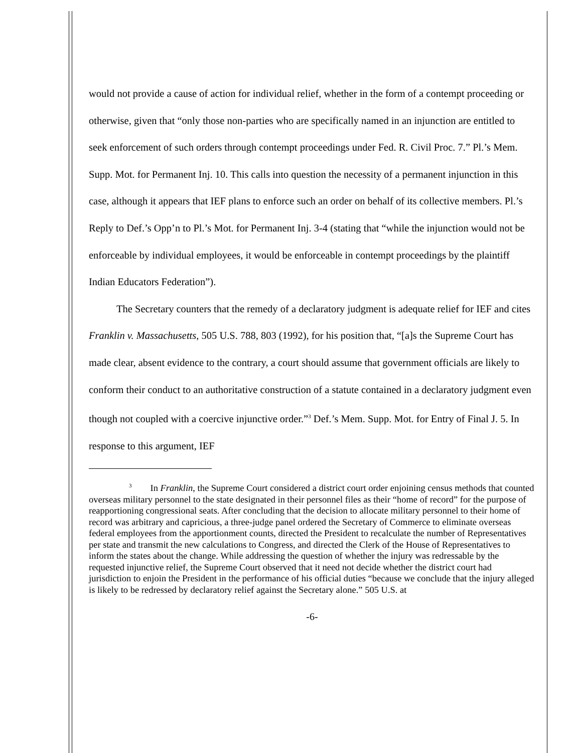would not provide a cause of action for individual relief, whether in the form of a contempt proceeding or otherwise, given that “only those non-parties who are specifically named in an injunction are entitled to seek enforcement of such orders through contempt proceedings under Fed. R. Civil Proc. 7.” Pl.’s Mem. Supp. Mot. for Permanent Inj. 10. This calls into question the necessity of a permanent injunction in this case, although it appears that IEF plans to enforce such an order on behalf of its collective members. Pl.’s Reply to Def.’s Opp’n to Pl.’s Mot. for Permanent Inj. 3-4 (stating that “while the injunction would not be enforceable by individual employees, it would be enforceable in contempt proceedings by the plaintiff Indian Educators Federation”).
The Secretary counters that the remedy of a declaratory judgment is adequate relief for IEF and cites Franklin v. Massachusetts, 505 U.S. 788, 803 (1992), for his position that, “[a]s the Supreme Court has made clear, absent evidence to the contrary, a court should assume that government officials are likely to conform their conduct to an authoritative construction of a statute contained in a declaratory judgment even though not coupled with a coercive injunctive order.”<sup>3</sup> Def.’s Mem. Supp. Mot. for Entry of Final J. 5. In response to this argument, IEF
<sup>3</sup> In Franklin, the Supreme Court considered a district court order enjoining census methods that counted overseas military personnel to the state designated in their personnel files as their “home of record” for the purpose of reapportioning congressional seats. After concluding that the decision to allocate military personnel to their home of record was arbitrary and capricious, a three-judge panel ordered the Secretary of Commerce to eliminate overseas federal employees from the apportionment counts, directed the President to recalculate the number of Representatives per state and transmit the new calculations to Congress, and directed the Clerk of the House of Representatives to inform the states about the change. While addressing the question of whether the injury was redressable by the requested injunctive relief, the Supreme Court observed that it need not decide whether the district court had jurisdiction to enjoin the President in the performance of his official duties “because we conclude that the injury alleged is likely to be redressed by declaratory relief against the Secretary alone.” 505 U.S. at
-6-